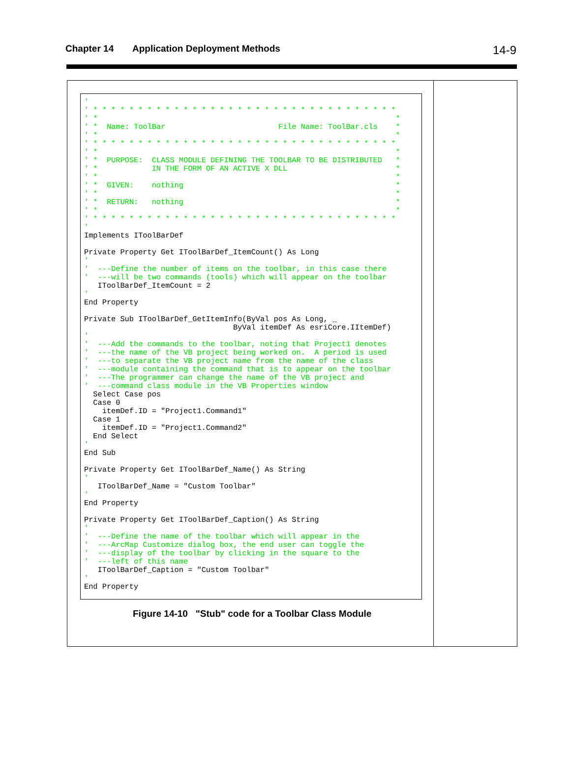Chapter 14 Application Deployment Methods 14-9
'
' * * * * * * * * * * * * * * * * * * * * * * * * * * * * * * * * * *
' *                                                                  *
' *  Name: ToolBar                         File Name: ToolBar.cls    *
' *                                                                  *
' * * * * * * * * * * * * * * * * * * * * * * * * * * * * * * * * * *
' *                                                                  *
' *  PURPOSE:  CLASS MODULE DEFINING THE TOOLBAR TO BE DISTRIBUTED   *
' *            IN THE FORM OF AN ACTIVE X DLL                        *
' *                                                                  *
' *  GIVEN:    nothing                                               *
' *                                                                  *
' *  RETURN:   nothing                                               *
' *                                                                  *
' * * * * * * * * * * * * * * * * * * * * * * * * * * * * * * * * * *
'
Implements IToolBarDef

Private Property Get IToolBarDef_ItemCount() As Long
'
'  ---Define the number of items on the toolbar, in this case there
'  ---will be two commands (tools) which will appear on the toolbar
   IToolBarDef_ItemCount = 2
'
End Property

Private Sub IToolBarDef_GetItemInfo(ByVal pos As Long, _
                                 ByVal itemDef As esriCore.IItemDef)
'
'  ---Add the commands to the toolbar, noting that Project1 denotes
'  ---the name of the VB project being worked on.  A period is used
'  ---to separate the VB project name from the name of the class
'  ---module containing the command that is to appear on the toolbar
'  ---The programmer can change the name of the VB project and
'  ---command class module in the VB Properties window
  Select Case pos
  Case 0
    itemDef.ID = "Project1.Command1"
  Case 1
    itemDef.ID = "Project1.Command2"
  End Select
'
End Sub

Private Property Get IToolBarDef_Name() As String
'
   IToolBarDef_Name = "Custom Toolbar"
'
End Property

Private Property Get IToolBarDef_Caption() As String
'
'  ---Define the name of the toolbar which will appear in the
'  ---ArcMap Customize dialog box, the end user can toggle the
'  ---display of the toolbar by clicking in the square to the
'  ---left of this name
   IToolBarDef_Caption = "Custom Toolbar"
'
End Property
Figure 14-10 "Stub" code for a Toolbar Class Module